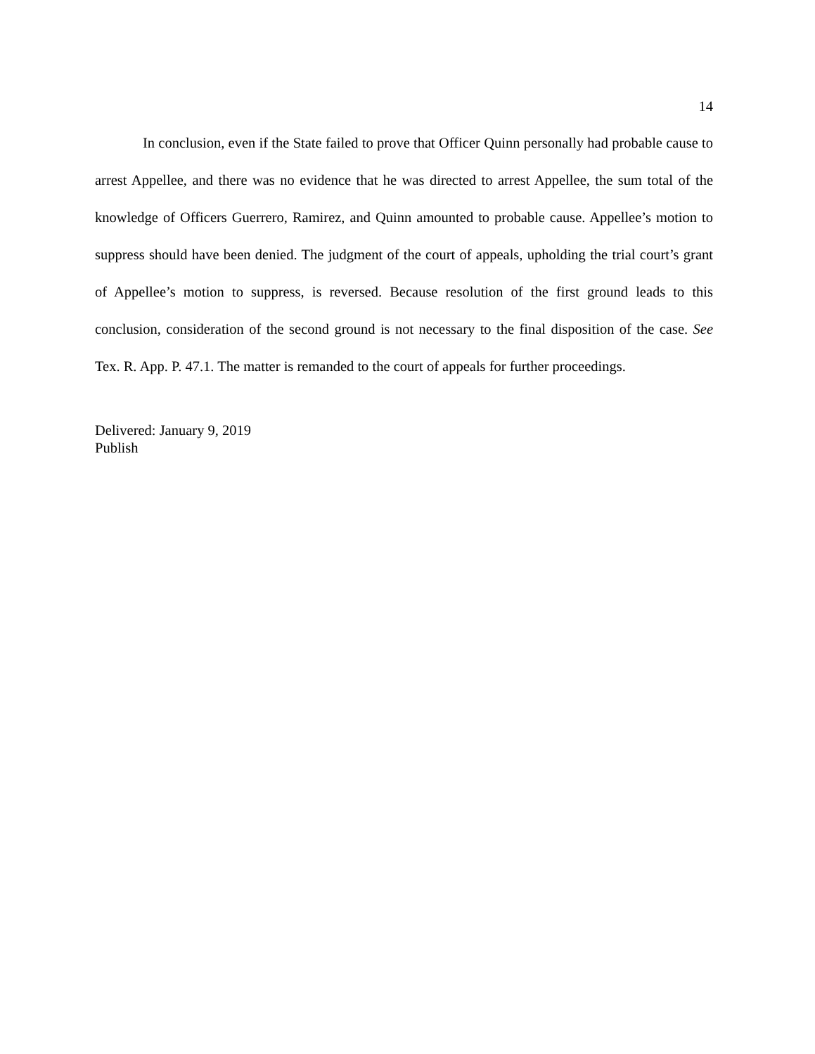14
In conclusion, even if the State failed to prove that Officer Quinn personally had probable cause to arrest Appellee, and there was no evidence that he was directed to arrest Appellee, the sum total of the knowledge of Officers Guerrero, Ramirez, and Quinn amounted to probable cause. Appellee’s motion to suppress should have been denied. The judgment of the court of appeals, upholding the trial court’s grant of Appellee’s motion to suppress, is reversed. Because resolution of the first ground leads to this conclusion, consideration of the second ground is not necessary to the final disposition of the case. See Tex. R. App. P. 47.1. The matter is remanded to the court of appeals for further proceedings.
Delivered: January 9, 2019
Publish